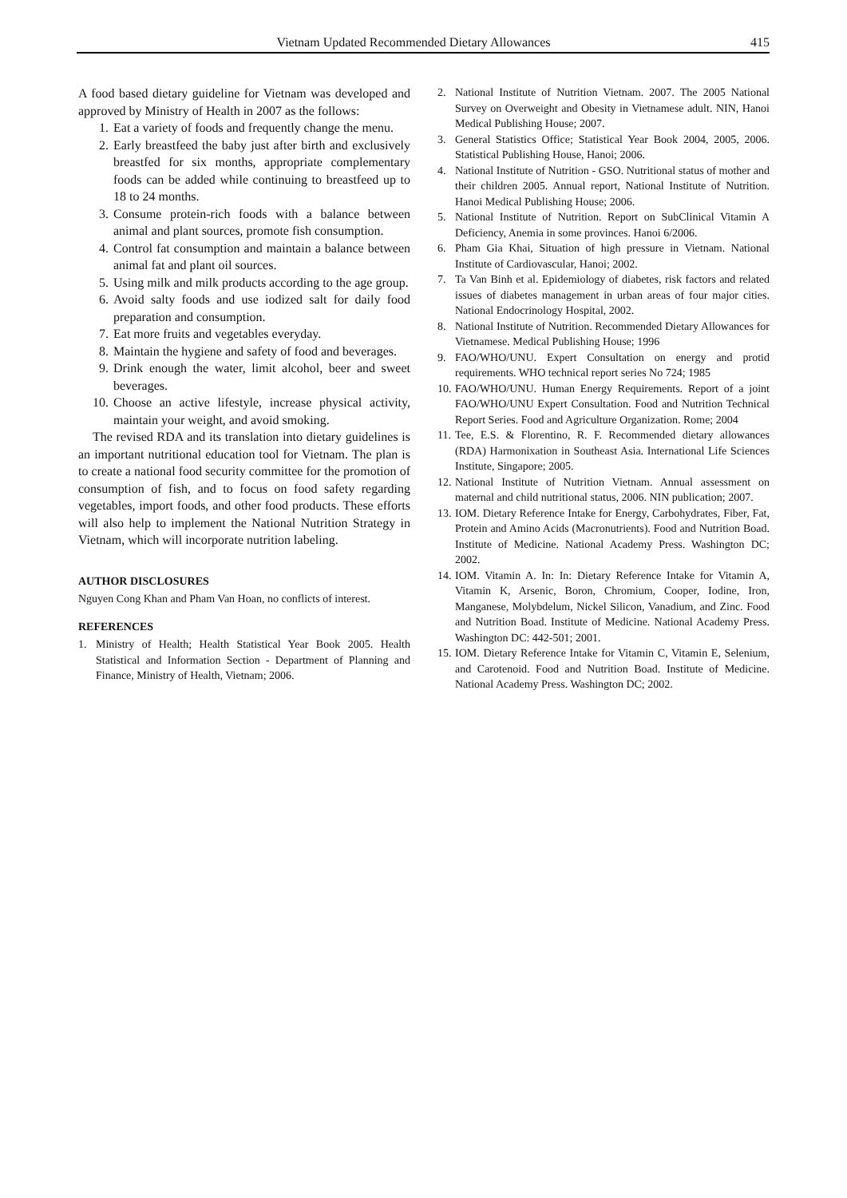Vietnam Updated Recommended Dietary Allowances 415
A food based dietary guideline for Vietnam was developed and approved by Ministry of Health in 2007 as the follows:
1. Eat a variety of foods and frequently change the menu.
2. Early breastfeed the baby just after birth and exclusively breastfed for six months, appropriate complementary foods can be added while continuing to breastfeed up to 18 to 24 months.
3. Consume protein-rich foods with a balance between animal and plant sources, promote fish consumption.
4. Control fat consumption and maintain a balance between animal fat and plant oil sources.
5. Using milk and milk products according to the age group.
6. Avoid salty foods and use iodized salt for daily food preparation and consumption.
7. Eat more fruits and vegetables everyday.
8. Maintain the hygiene and safety of food and beverages.
9. Drink enough the water, limit alcohol, beer and sweet beverages.
10. Choose an active lifestyle, increase physical activity, maintain your weight, and avoid smoking.
The revised RDA and its translation into dietary guidelines is an important nutritional education tool for Vietnam. The plan is to create a national food security committee for the promotion of consumption of fish, and to focus on food safety regarding vegetables, import foods, and other food products. These efforts will also help to implement the National Nutrition Strategy in Vietnam, which will incorporate nutrition labeling.
AUTHOR DISCLOSURES
Nguyen Cong Khan and Pham Van Hoan, no conflicts of interest.
REFERENCES
1. Ministry of Health; Health Statistical Year Book 2005. Health Statistical and Information Section - Department of Planning and Finance, Ministry of Health, Vietnam; 2006.
2. National Institute of Nutrition Vietnam. 2007. The 2005 National Survey on Overweight and Obesity in Vietnamese adult. NIN, Hanoi Medical Publishing House; 2007.
3. General Statistics Office; Statistical Year Book 2004, 2005, 2006. Statistical Publishing House, Hanoi; 2006.
4. National Institute of Nutrition - GSO. Nutritional status of mother and their children 2005. Annual report, National Institute of Nutrition. Hanoi Medical Publishing House; 2006.
5. National Institute of Nutrition. Report on SubClinical Vitamin A Deficiency, Anemia in some provinces. Hanoi 6/2006.
6. Pham Gia Khai, Situation of high pressure in Vietnam. National Institute of Cardiovascular, Hanoi; 2002.
7. Ta Van Binh et al. Epidemiology of diabetes, risk factors and related issues of diabetes management in urban areas of four major cities. National Endocrinology Hospital, 2002.
8. National Institute of Nutrition. Recommended Dietary Allowances for Vietnamese. Medical Publishing House; 1996
9. FAO/WHO/UNU. Expert Consultation on energy and protid requirements. WHO technical report series No 724; 1985
10. FAO/WHO/UNU. Human Energy Requirements. Report of a joint FAO/WHO/UNU Expert Consultation. Food and Nutrition Technical Report Series. Food and Agriculture Organization. Rome; 2004
11. Tee, E.S. & Florentino, R. F. Recommended dietary allowances (RDA) Harmonixation in Southeast Asia. International Life Sciences Institute, Singapore; 2005.
12. National Institute of Nutrition Vietnam. Annual assessment on maternal and child nutritional status, 2006. NIN publication; 2007.
13. IOM. Dietary Reference Intake for Energy, Carbohydrates, Fiber, Fat, Protein and Amino Acids (Macronutrients). Food and Nutrition Boad. Institute of Medicine. National Academy Press. Washington DC; 2002.
14. IOM. Vitamin A. In: In: Dietary Reference Intake for Vitamin A, Vitamin K, Arsenic, Boron, Chromium, Cooper, Iodine, Iron, Manganese, Molybdelum, Nickel Silicon, Vanadium, and Zinc. Food and Nutrition Boad. Institute of Medicine. National Academy Press. Washington DC: 442-501; 2001.
15. IOM. Dietary Reference Intake for Vitamin C, Vitamin E, Selenium, and Carotenoid. Food and Nutrition Boad. Institute of Medicine. National Academy Press. Washington DC; 2002.